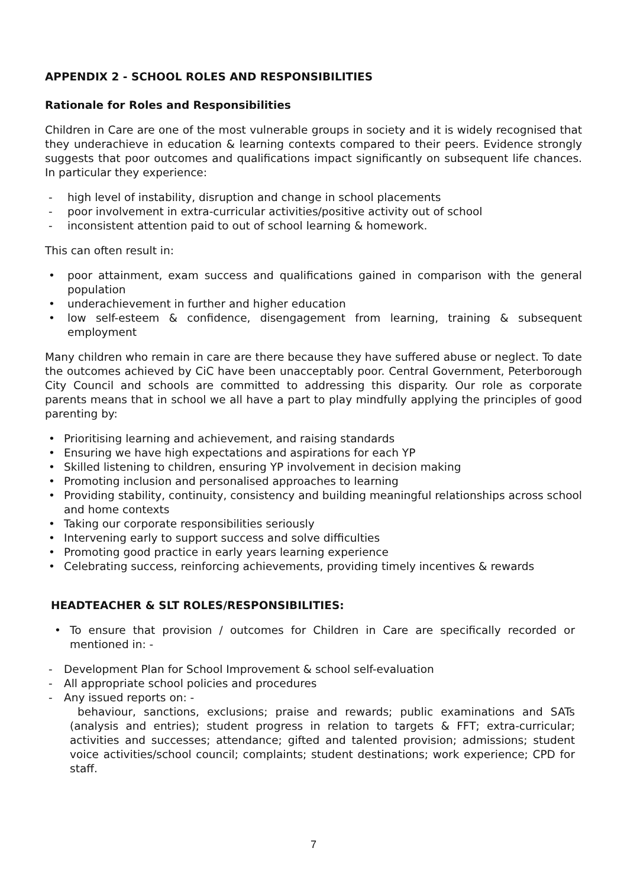APPENDIX 2 - SCHOOL ROLES AND RESPONSIBILITIES
Rationale for Roles and Responsibilities
Children in Care are one of the most vulnerable groups in society and it is widely recognised that they underachieve in education & learning contexts compared to their peers. Evidence strongly suggests that poor outcomes and qualifications impact significantly on subsequent life chances. In particular they experience:
- high level of instability, disruption and change in school placements
- poor involvement in extra-curricular activities/positive activity out of school
- inconsistent attention paid to out of school learning & homework.
This can often result in:
• poor attainment, exam success and qualifications gained in comparison with the general population
• underachievement in further and higher education
• low self-esteem & confidence, disengagement from learning, training & subsequent employment
Many children who remain in care are there because they have suffered abuse or neglect. To date the outcomes achieved by CiC have been unacceptably poor. Central Government, Peterborough City Council and schools are committed to addressing this disparity. Our role as corporate parents means that in school we all have a part to play mindfully applying the principles of good parenting by:
• Prioritising learning and achievement, and raising standards
• Ensuring we have high expectations and aspirations for each YP
• Skilled listening to children, ensuring YP involvement in decision making
• Promoting inclusion and personalised approaches to learning
• Providing stability, continuity, consistency and building meaningful relationships across school and home contexts
• Taking our corporate responsibilities seriously
• Intervening early to support success and solve difficulties
• Promoting good practice in early years learning experience
• Celebrating success, reinforcing achievements, providing timely incentives & rewards
HEADTEACHER & SLT ROLES/RESPONSIBILITIES:
• To ensure that provision / outcomes for Children in Care are specifically recorded or mentioned in: -
- Development Plan for School Improvement & school self-evaluation
- All appropriate school policies and procedures
- Any issued reports on: -
behaviour, sanctions, exclusions; praise and rewards; public examinations and SATs (analysis and entries); student progress in relation to targets & FFT; extra-curricular; activities and successes; attendance; gifted and talented provision; admissions; student voice activities/school council; complaints; student destinations; work experience; CPD for staff.
7